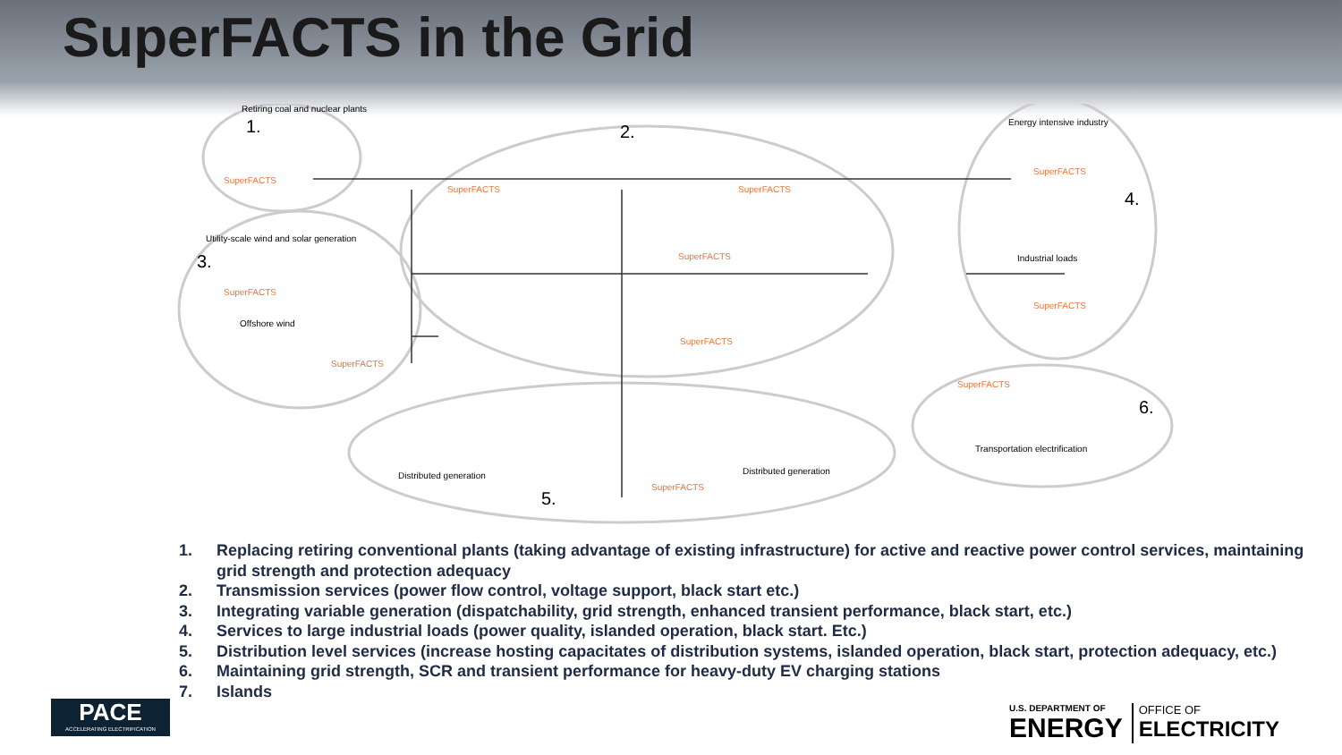SuperFACTS in the Grid
1.
Retiring coal and nuclear plants
SuperFACTS
2.
SuperFACTS SuperFACTS
SuperFACTS
SuperFACTS
Utility-scale wind and solar generation
3.
SuperFACTS
Offshore wind
SuperFACTS
Energy intensive industry
SuperFACTS
4.
Industrial loads
SuperFACTS
SuperFACTS
6.
Transportation electrification
Distributed generation Distributed generation
SuperFACTS
5.
1. Replacing retiring conventional plants (taking advantage of existing infrastructure) for active and reactive power control services, maintaining grid strength and protection adequacy
2. Transmission services (power flow control, voltage support, black start etc.)
3. Integrating variable generation (dispatchability, grid strength, enhanced transient performance, black start, etc.)
4. Services to large industrial loads (power quality, islanded operation, black start. Etc.)
5. Distribution level services (increase hosting capacitates of distribution systems, islanded operation, black start, protection adequacy, etc.)
6. Maintaining grid strength, SCR and transient performance for heavy-duty EV charging stations
7. Islands
PACE
ACCELERATING ELECTRIFICATION
U.S. DEPARTMENT OF
ENERGY
OFFICE OF
ELECTRICITY